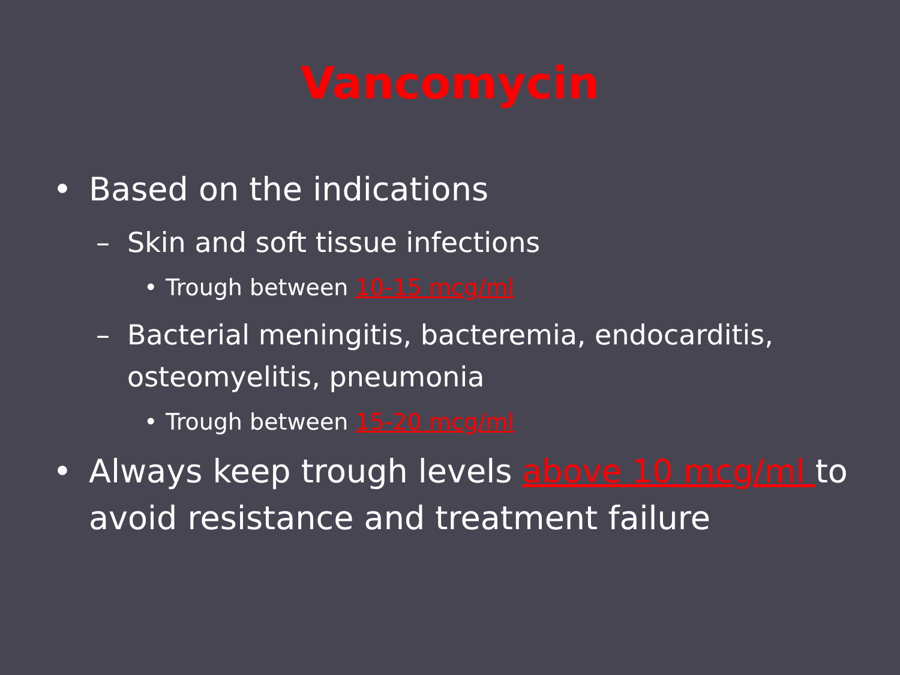Vancomycin
• Based on the indications
– Skin and soft tissue infections
• Trough between 10-15 mcg/ml
– Bacterial meningitis, bacteremia, endocarditis, osteomyelitis, pneumonia
• Trough between 15-20 mcg/ml
• Always keep trough levels above 10 mcg/ml to avoid resistance and treatment failure